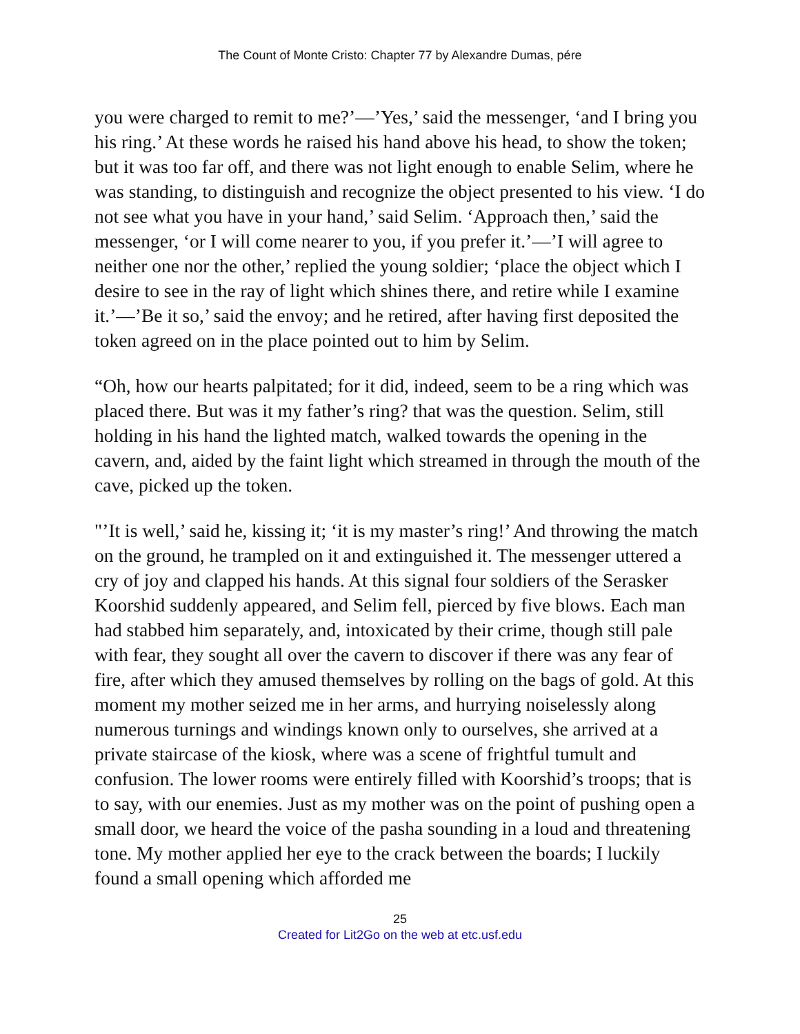The Count of Monte Cristo: Chapter 77 by Alexandre Dumas, pére
you were charged to remit to me?’—’Yes,’ said the messenger, ‘and I bring you his ring.’ At these words he raised his hand above his head, to show the token; but it was too far off, and there was not light enough to enable Selim, where he was standing, to distinguish and recognize the object presented to his view. ‘I do not see what you have in your hand,’ said Selim. ‘Approach then,’ said the messenger, ‘or I will come nearer to you, if you prefer it.’—’I will agree to neither one nor the other,’ replied the young soldier; ‘place the object which I desire to see in the ray of light which shines there, and retire while I examine it.’—’Be it so,’ said the envoy; and he retired, after having first deposited the token agreed on in the place pointed out to him by Selim.
“Oh, how our hearts palpitated; for it did, indeed, seem to be a ring which was placed there. But was it my father’s ring? that was the question. Selim, still holding in his hand the lighted match, walked towards the opening in the cavern, and, aided by the faint light which streamed in through the mouth of the cave, picked up the token.
"’It is well,’ said he, kissing it; ‘it is my master’s ring!’ And throwing the match on the ground, he trampled on it and extinguished it. The messenger uttered a cry of joy and clapped his hands. At this signal four soldiers of the Serasker Koorshid suddenly appeared, and Selim fell, pierced by five blows. Each man had stabbed him separately, and, intoxicated by their crime, though still pale with fear, they sought all over the cavern to discover if there was any fear of fire, after which they amused themselves by rolling on the bags of gold. At this moment my mother seized me in her arms, and hurrying noiselessly along numerous turnings and windings known only to ourselves, she arrived at a private staircase of the kiosk, where was a scene of frightful tumult and confusion. The lower rooms were entirely filled with Koorshid’s troops; that is to say, with our enemies. Just as my mother was on the point of pushing open a small door, we heard the voice of the pasha sounding in a loud and threatening tone. My mother applied her eye to the crack between the boards; I luckily found a small opening which afforded me
25
Created for Lit2Go on the web at etc.usf.edu